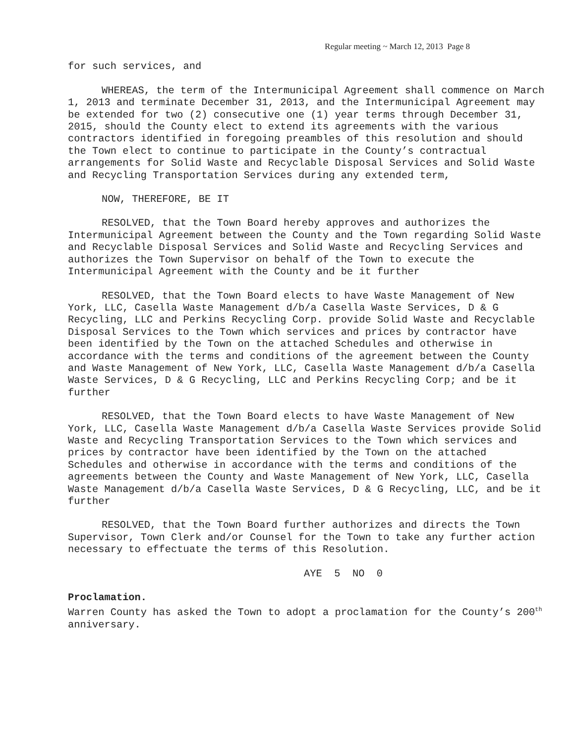Regular meeting ~ March 12, 2013 Page 8
for such services, and
WHEREAS, the term of the Intermunicipal Agreement shall commence on March 1, 2013 and terminate December 31, 2013, and the Intermunicipal Agreement may be extended for two (2) consecutive one (1) year terms through December 31, 2015, should the County elect to extend its agreements with the various contractors identified in foregoing preambles of this resolution and should the Town elect to continue to participate in the County’s contractual arrangements for Solid Waste and Recyclable Disposal Services and Solid Waste and Recycling Transportation Services during any extended term,
NOW, THEREFORE, BE IT
RESOLVED, that the Town Board hereby approves and authorizes the Intermunicipal Agreement between the County and the Town regarding Solid Waste and Recyclable Disposal Services and Solid Waste and Recycling Services and authorizes the Town Supervisor on behalf of the Town to execute the Intermunicipal Agreement with the County and be it further
RESOLVED, that the Town Board elects to have Waste Management of New York, LLC, Casella Waste Management d/b/a Casella Waste Services, D & G Recycling, LLC and Perkins Recycling Corp. provide Solid Waste and Recyclable Disposal Services to the Town which services and prices by contractor have been identified by the Town on the attached Schedules and otherwise in accordance with the terms and conditions of the agreement between the County and Waste Management of New York, LLC, Casella Waste Management d/b/a Casella Waste Services, D & G Recycling, LLC and Perkins Recycling Corp; and be it further
RESOLVED, that the Town Board elects to have Waste Management of New York, LLC, Casella Waste Management d/b/a Casella Waste Services provide Solid Waste and Recycling Transportation Services to the Town which services and prices by contractor have been identified by the Town on the attached Schedules and otherwise in accordance with the terms and conditions of the agreements between the County and Waste Management of New York, LLC, Casella Waste Management d/b/a Casella Waste Services, D & G Recycling, LLC, and be it further
RESOLVED, that the Town Board further authorizes and directs the Town Supervisor, Town Clerk and/or Counsel for the Town to take any further action necessary to effectuate the terms of this Resolution.
AYE 5 NO 0
Proclamation.
Warren County has asked the Town to adopt a proclamation for the County’s 200<sup>th</sup> anniversary.